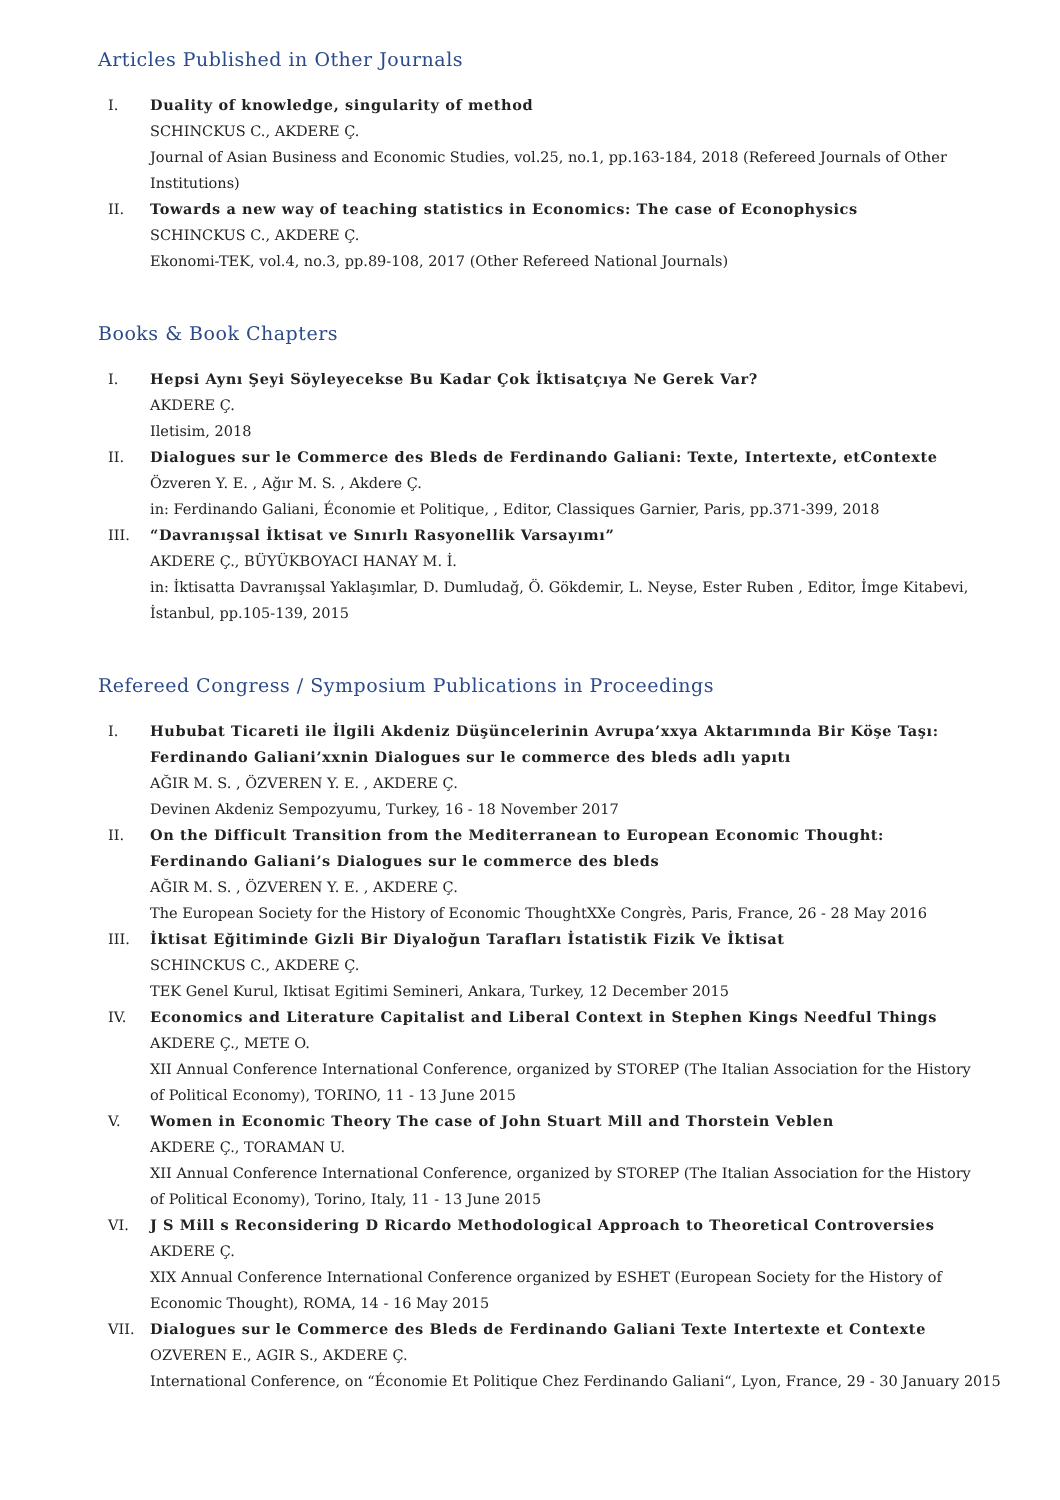Articles Published in Other Journals
I. Duality of knowledge, singularity of method
SCHINCKUS C., AKDERE Ç.
Journal of Asian Business and Economic Studies, vol.25, no.1, pp.163-184, 2018 (Refereed Journals of Other Institutions)
II. Towards a new way of teaching statistics in Economics: The case of Econophysics
SCHINCKUS C., AKDERE Ç.
Ekonomi-TEK, vol.4, no.3, pp.89-108, 2017 (Other Refereed National Journals)
Books & Book Chapters
I. Hepsi Aynı Şeyi Söyleyecekse Bu Kadar Çok İktisatçıya Ne Gerek Var?
AKDERE Ç.
Iletisim, 2018
II. Dialogues sur le Commerce des Bleds de Ferdinando Galiani: Texte, Intertexte, etContexte
Özveren Y. E. , Ağır M. S. , Akdere Ç.
in: Ferdinando Galiani, Économie et Politique, , Editor, Classiques Garnier, Paris, pp.371-399, 2018
III. “Davranışsal İktisat ve Sınırlı Rasyonellik Varsayımı”
AKDERE Ç., BÜYÜKBOYACI HANAY M. İ.
in: İktisatta Davranışsal Yaklaşımlar, D. Dumludağ, Ö. Gökdemir, L. Neyse, Ester Ruben , Editor, İmge Kitabevi, İstanbul, pp.105-139, 2015
Refereed Congress / Symposium Publications in Proceedings
I. Hububat Ticareti ile İlgili Akdeniz Düşüncelerinin Avrupa’xxya Aktarımında Bir Köşe Taşı: Ferdinando Galiani’xxnin Dialogues sur le commerce des bleds adlı yapıtı
AĞIR M. S. , ÖZVEREN Y. E. , AKDERE Ç.
Devinen Akdeniz Sempozyumu, Turkey, 16 - 18 November 2017
II. On the Difficult Transition from the Mediterranean to European Economic Thought: Ferdinando Galiani’s Dialogues sur le commerce des bleds
AĞIR M. S. , ÖZVEREN Y. E. , AKDERE Ç.
The European Society for the History of Economic ThoughtXXe Congrès, Paris, France, 26 - 28 May 2016
III. İktisat Eğitiminde Gizli Bir Diyaloğun Tarafları İstatistik Fizik Ve İktisat
SCHINCKUS C., AKDERE Ç.
TEK Genel Kurul, Iktisat Egitimi Semineri, Ankara, Turkey, 12 December 2015
IV. Economics and Literature Capitalist and Liberal Context in Stephen Kings Needful Things
AKDERE Ç., METE O.
XII Annual Conference International Conference, organized by STOREP (The Italian Association for the History of Political Economy), TORINO, 11 - 13 June 2015
V. Women in Economic Theory The case of John Stuart Mill and Thorstein Veblen
AKDERE Ç., TORAMAN U.
XII Annual Conference International Conference, organized by STOREP (The Italian Association for the History of Political Economy), Torino, Italy, 11 - 13 June 2015
VI. J S Mill s Reconsidering D Ricardo Methodological Approach to Theoretical Controversies
AKDERE Ç.
XIX Annual Conference International Conference organized by ESHET (European Society for the History of Economic Thought), ROMA, 14 - 16 May 2015
VII. Dialogues sur le Commerce des Bleds de Ferdinando Galiani Texte Intertexte et Contexte
OZVEREN E., AGIR S., AKDERE Ç.
International Conference, on “Économie Et Politique Chez Ferdinando Galiani“, Lyon, France, 29 - 30 January 2015